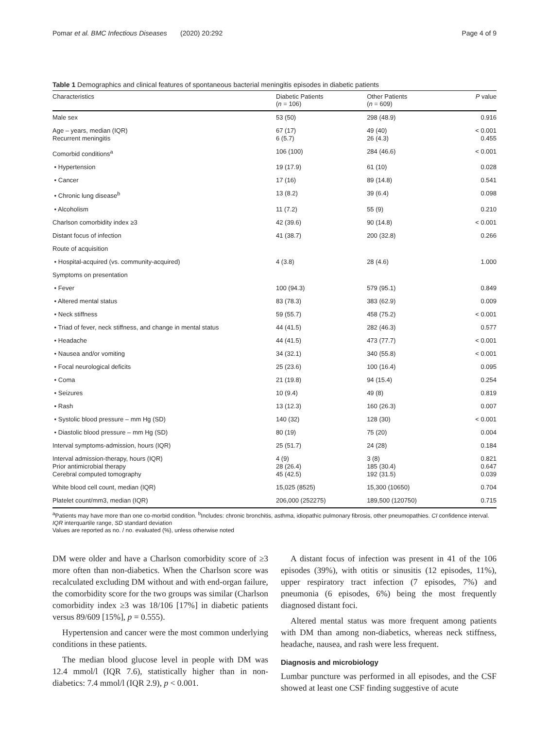Pomar et al. BMC Infectious Diseases (2020) 20:292 Page 4 of 9
Table 1 Demographics and clinical features of spontaneous bacterial meningitis episodes in diabetic patients
| Characteristics | Diabetic Patients ( n = 106) | Other Patients ( n = 609) | P value |
| --- | --- | --- | --- |
| Male sex | 53 (50) | 298 (48.9) | 0.916 |
| Age – years, median (IQR) Recurrent meningitis | 67 (17) 6 (5.7) | 49 (40) 26 (4.3) | < 0.001 0.455 |
| Comorbid conditions<sup>a</sup> | 106 (100) | 284 (46.6) | < 0.001 |
| • Hypertension | 19 (17.9) | 61 (10) | 0.028 |
| • Cancer | 17 (16) | 89 (14.8) | 0.541 |
| • Chronic lung disease<sup>b</sup> | 13 (8.2) | 39 (6.4) | 0.098 |
| • Alcoholism | 11 (7.2) | 55 (9) | 0.210 |
| Charlson comorbidity index ≥3 | 42 (39.6) | 90 (14.8) | < 0.001 |
| Distant focus of infection | 41 (38.7) | 200 (32.8) | 0.266 |
| Route of acquisition | | | |
| • Hospital-acquired (vs. community-acquired) | 4 (3.8) | 28 (4.6) | 1.000 |
| Symptoms on presentation | | | |
| • Fever | 100 (94.3) | 579 (95.1) | 0.849 |
| • Altered mental status | 83 (78.3) | 383 (62.9) | 0.009 |
| • Neck stiffness | 59 (55.7) | 458 (75.2) | < 0.001 |
| • Triad of fever, neck stiffness, and change in mental status | 44 (41.5) | 282 (46.3) | 0.577 |
| • Headache | 44 (41.5) | 473 (77.7) | < 0.001 |
| • Nausea and/or vomiting | 34 (32.1) | 340 (55.8) | < 0.001 |
| • Focal neurological deficits | 25 (23.6) | 100 (16.4) | 0.095 |
| • Coma | 21 (19.8) | 94 (15.4) | 0.254 |
| • Seizures | 10 (9.4) | 49 (8) | 0.819 |
| • Rash | 13 (12.3) | 160 (26.3) | 0.007 |
| • Systolic blood pressure – mm Hg (SD) | 140 (32) | 128 (30) | < 0.001 |
| • Diastolic blood pressure – mm Hg (SD) | 80 (19) | 75 (20) | 0.004 |
| Interval symptoms-admission, hours (IQR) | 25 (51.7) | 24 (28) | 0.184 |
| Interval admission-therapy, hours (IQR) Prior antimicrobial therapy Cerebral computed tomography | 4 (9) 28 (26.4) 45 (42.5) | 3 (8) 185 (30.4) 192 (31.5) | 0.821 0.647 0.039 |
| White blood cell count, median (IQR) | 15,025 (8525) | 15,300 (10650) | 0.704 |
| Platelet count/mm3, median (IQR) | 206,000 (252275) | 189,500 (120750) | 0.715 |
<sup>a</sup> Patients may have more than one co-morbid condition. <sup>b</sup>Includes: chronic bronchitis, asthma, idiopathic pulmonary fibrosis, other pneumopathies. CI confidence interval. IQR interquartile range, SD standard deviation
Values are reported as no. / no. evaluated (%), unless otherwise noted
DM were older and have a Charlson comorbidity score of ≥3 more often than non-diabetics. When the Charlson score was recalculated excluding DM without and with end-organ failure, the comorbidity score for the two groups was similar (Charlson comorbidity index ≥3 was 18/106 [17%] in diabetic patients versus 89/609 [15%], p = 0.555).
Hypertension and cancer were the most common underlying conditions in these patients.
The median blood glucose level in people with DM was 12.4 mmol/l (IQR 7.6), statistically higher than in non-diabetics: 7.4 mmol/l (IQR 2.9), p < 0.001.
A distant focus of infection was present in 41 of the 106 episodes (39%), with otitis or sinusitis (12 episodes, 11%), upper respiratory tract infection (7 episodes, 7%) and pneumonia (6 episodes, 6%) being the most frequently diagnosed distant foci.
Altered mental status was more frequent among patients with DM than among non-diabetics, whereas neck stiffness, headache, nausea, and rash were less frequent.
Diagnosis and microbiology
Lumbar puncture was performed in all episodes, and the CSF showed at least one CSF finding suggestive of acute